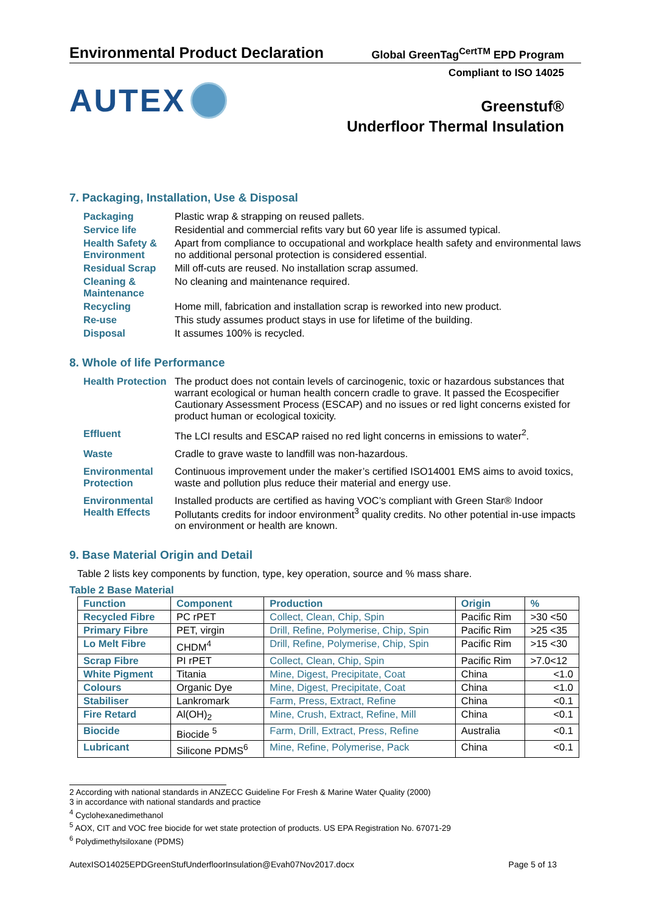Environmental Product Declaration
Global GreenTag<sup>CertTM</sup> EPD Program
AUTEX
Compliant to ISO 14025
Greenstuf®
Underfloor Thermal Insulation
7. Packaging, Installation, Use & Disposal
Packaging
Plastic wrap & strapping on reused pallets.
Service life
Residential and commercial refits vary but 60 year life is assumed typical.
Health Safety & Environment
Apart from compliance to occupational and workplace health safety and environmental laws no additional personal protection is considered essential.
Residual Scrap
Mill off-cuts are reused. No installation scrap assumed.
Cleaning & Maintenance
No cleaning and maintenance required.
Recycling
Home mill, fabrication and installation scrap is reworked into new product.
Re-use
This study assumes product stays in use for lifetime of the building.
Disposal
It assumes 100% is recycled.
8. Whole of life Performance
Health Protection
The product does not contain levels of carcinogenic, toxic or hazardous substances that warrant ecological or human health concern cradle to grave. It passed the Ecospecifier Cautionary Assessment Process (ESCAP) and no issues or red light concerns existed for product human or ecological toxicity.
Effluent
The LCI results and ESCAP raised no red light concerns in emissions to water<sup>2</sup>.
Waste
Cradle to grave waste to landfill was non-hazardous.
Environmental Protection
Continuous improvement under the maker’s certified ISO14001 EMS aims to avoid toxics, waste and pollution plus reduce their material and energy use.
Environmental Health Effects
Installed products are certified as having VOC’s compliant with Green Star® Indoor Pollutants credits for indoor environment<sup>3</sup> quality credits. No other potential in-use impacts on environment or health are known.
9. Base Material Origin and Detail
Table 2 lists key components by function, type, key operation, source and % mass share.
Table 2 Base Material
| Function | Component | Production | Origin | % |
| --- | --- | --- | --- | --- |
| Recycled Fibre | PC rPET | Collect, Clean, Chip, Spin | Pacific Rim | >30 <50 |
| Primary Fibre | PET, virgin | Drill, Refine, Polymerise, Chip, Spin | Pacific Rim | >25 <35 |
| Lo Melt Fibre | CHDM<sup>4</sup> | Drill, Refine, Polymerise, Chip, Spin | Pacific Rim | >15 <30 |
| Scrap Fibre | PI rPET | Collect, Clean, Chip, Spin | Pacific Rim | >7.0<12 |
| White Pigment | Titania | Mine, Digest, Precipitate, Coat | China | <1.0 |
| Colours | Organic Dye | Mine, Digest, Precipitate, Coat | China | <1.0 |
| Stabiliser | Lankromark | Farm, Press, Extract, Refine | China | <0.1 |
| Fire Retard | Al(OH)<sub>2</sub> | Mine, Crush, Extract, Refine, Mill | China | <0.1 |
| Biocide | Biocide <sup>5</sup> | Farm, Drill, Extract, Press, Refine | Australia | <0.1 |
| Lubricant | Silicone PDMS<sup>6</sup> | Mine, Refine, Polymerise, Pack | China | <0.1 |
2 According with national standards in ANZECC Guideline For Fresh & Marine Water Quality (2000)
3 in accordance with national standards and practice
<sup>4</sup> Cyclohexanedimethanol
<sup>5</sup> AOX, CIT and VOC free biocide for wet state protection of products. US EPA Registration No. 67071-29
<sup>6</sup> Polydimethylsiloxane (PDMS)
AutexISO14025EPDGreenStufUnderfloorInsulation@Evah07Nov2017.docx Page 5 of 13